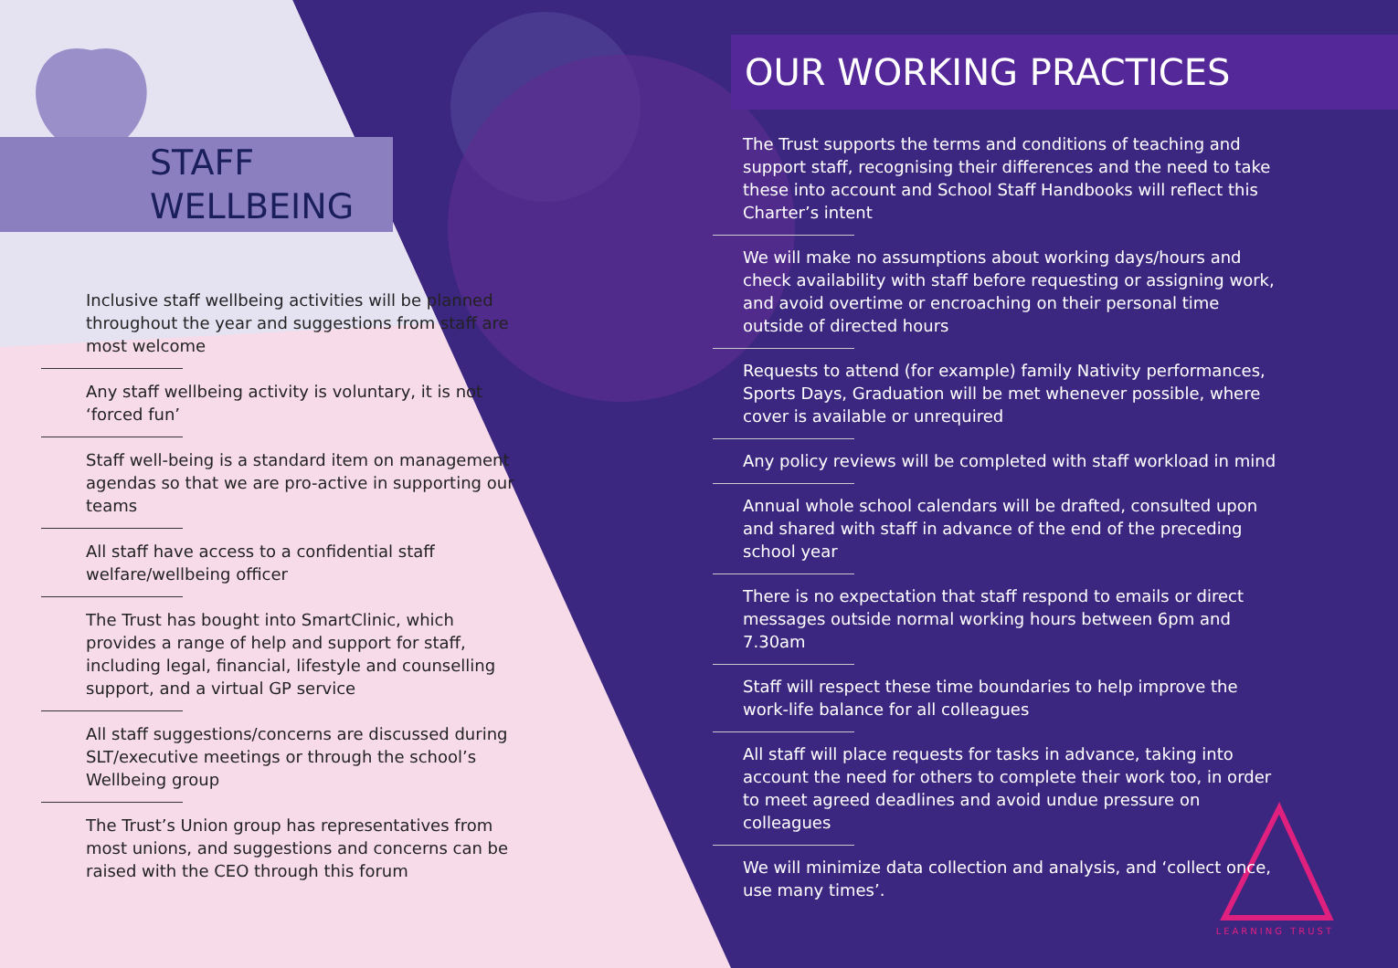STAFF
WELLBEING
Inclusive staff wellbeing activities will be planned throughout the year and suggestions from staff are most welcome
Any staff wellbeing activity is voluntary, it is not ‘forced fun’
Staff well-being is a standard item on management agendas so that we are pro-active in supporting our teams
All staff have access to a confidential staff welfare/wellbeing officer
The Trust has bought into SmartClinic, which provides a range of help and support for staff, including legal, financial, lifestyle and counselling support, and a virtual GP service
All staff suggestions/concerns are discussed during SLT/executive meetings or through the school’s Wellbeing group
The Trust’s Union group has representatives from most unions, and suggestions and concerns can be raised with the CEO through this forum
OUR WORKING PRACTICES
The Trust supports the terms and conditions of teaching and support staff, recognising their differences and the need to take these into account and School Staff Handbooks will reflect this Charter’s intent
We will make no assumptions about working days/hours and check availability with staff before requesting or assigning work, and avoid overtime or encroaching on their personal time outside of directed hours
Requests to attend (for example) family Nativity performances, Sports Days, Graduation will be met whenever possible, where cover is available or unrequired
Any policy reviews will be completed with staff workload in mind
Annual whole school calendars will be drafted, consulted upon and shared with staff in advance of the end of the preceding school year
There is no expectation that staff respond to emails or direct messages outside normal working hours between 6pm and 7.30am
Staff will respect these time boundaries to help improve the work-life balance for all colleagues
All staff will place requests for tasks in advance, taking into account the need for others to complete their work too, in order to meet agreed deadlines and avoid undue pressure on colleagues
We will minimize data collection and analysis, and ‘collect once, use many times’.
LEARNING TRUST